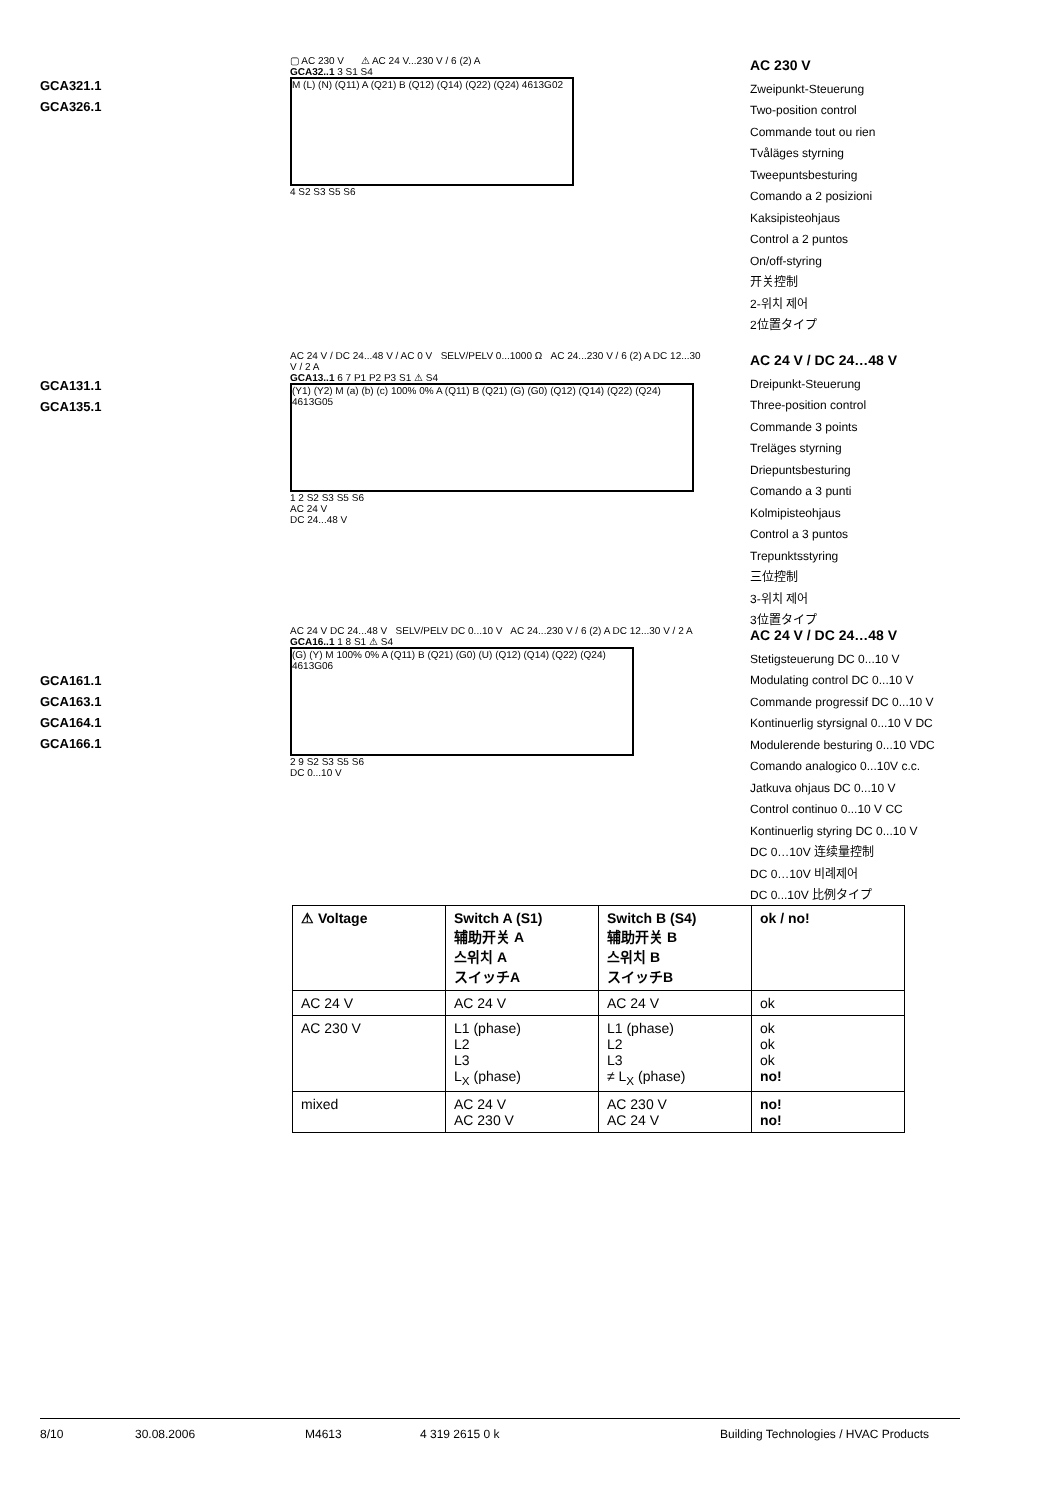GCA321.1
GCA326.1
▢ AC 230 V ⚠ AC 24 V...230 V / 6 (2) A
GCA32..1 3 S1 S4
M (L) (N) (Q11) A (Q21) B (Q12) (Q14) (Q22) (Q24) 4613G02
4 S2 S3 S5 S6
AC 230 V
Zweipunkt-Steuerung
Two-position control
Commande tout ou rien
Tvåläges styrning
Tweepuntsbesturing
Comando a 2 posizioni
Kaksipisteohjaus
Control a 2 puntos
On/off-styring
开关控制
2-위치 제어
2位置タイプ
GCA131.1
GCA135.1
AC 24 V / DC 24...48 V / AC 0 V SELV/PELV 0...1000 Ω AC 24...230 V / 6 (2) A DC 12...30 V / 2 A
GCA13..1 6 7 P1 P2 P3 S1 ⚠ S4
(Y1) (Y2) M (a) (b) (c) 100% 0% A (Q11) B (Q21) (G) (G0) (Q12) (Q14) (Q22) (Q24) 4613G05
1 2 S2 S3 S5 S6
AC 24 V
DC 24...48 V
AC 24 V / DC 24…48 V
Dreipunkt-Steuerung
Three-position control
Commande 3 points
Treläges styrning
Driepuntsbesturing
Comando a 3 punti
Kolmipisteohjaus
Control a 3 puntos
Trepunktsstyring
三位控制
3-위치 제어
3位置タイプ
GCA161.1
GCA163.1
GCA164.1
GCA166.1
AC 24 V DC 24...48 V SELV/PELV DC 0...10 V AC 24...230 V / 6 (2) A DC 12...30 V / 2 A
GCA16..1 1 8 S1 ⚠ S4
(G) (Y) M 100% 0% A (Q11) B (Q21) (G0) (U) (Q12) (Q14) (Q22) (Q24) 4613G06
2 9 S2 S3 S5 S6
DC 0...10 V
AC 24 V / DC 24…48 V
Stetigsteuerung DC 0...10 V
Modulating control DC 0...10 V
Commande progressif DC 0...10 V
Kontinuerlig styrsignal 0...10 V DC
Modulerende besturing 0...10 VDC
Comando analogico 0...10V c.c.
Jatkuva ohjaus DC 0...10 V
Control continuo 0...10 V CC
Kontinuerlig styring DC 0...10 V
DC 0…10V 连续量控制
DC 0…10V 비례제어
DC 0...10V 比例タイプ
| ⚠ Voltage | Switch A (S1) 辅助开关 A 스위치 A スイッチA | Switch B (S4) 辅助开关 B 스위치 B スイッチB | ok / no! |
| --- | --- | --- | --- |
| AC 24 V | AC 24 V | AC 24 V | ok |
| AC 230 V | L1 (phase) L2 L3 L<sub>X</sub> (phase) | L1 (phase) L2 L3 ≠ L<sub>X</sub> (phase) | ok ok ok no! |
| mixed | AC 24 V AC 230 V | AC 230 V AC 24 V | no! no! |
8/10 30.08.2006 M4613 4 319 2615 0 k Building Technologies / HVAC Products